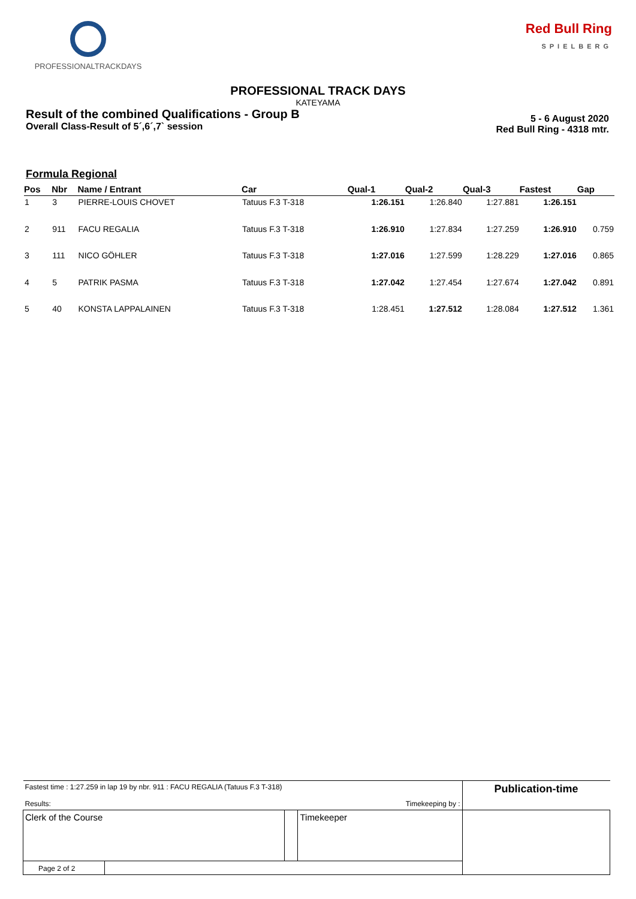PROFESSIONALTRACKDAYS
Red Bull Ring
SPIELBERG
PROFESSIONAL TRACK DAYS
KATEYAMA
Result of the combined Qualifications - Group B
Overall Class-Result of 5´,6´,7` session
5 - 6 August 2020
Red Bull Ring - 4318 mtr.
Formula Regional
| Pos | Nbr | Name / Entrant | Car | Qual-1 | Qual-2 | Qual-3 | Fastest | Gap |
| --- | --- | --- | --- | --- | --- | --- | --- | --- |
| 1 | 3 | PIERRE-LOUIS CHOVET | Tatuus F.3 T-318 | 1:26.151 | 1:26.840 | 1:27.881 | 1:26.151 | |
| 2 | 911 | FACU REGALIA | Tatuus F.3 T-318 | 1:26.910 | 1:27.834 | 1:27.259 | 1:26.910 | 0.759 |
| 3 | 111 | NICO GÖHLER | Tatuus F.3 T-318 | 1:27.016 | 1:27.599 | 1:28.229 | 1:27.016 | 0.865 |
| 4 | 5 | PATRIK PASMA | Tatuus F.3 T-318 | 1:27.042 | 1:27.454 | 1:27.674 | 1:27.042 | 0.891 |
| 5 | 40 | KONSTA LAPPALAINEN | Tatuus F.3 T-318 | 1:28.451 | 1:27.512 | 1:28.084 | 1:27.512 | 1.361 |
| Fastest time : 1:27.259 in lap 19 by nbr. 911 : FACU REGALIA (Tatuus F.3 T-318) Results: Timekeeping by : | | | Publication-time |
| Clerk of the Course | | Timekeeper | |
| Page 2 of 2 | | | |